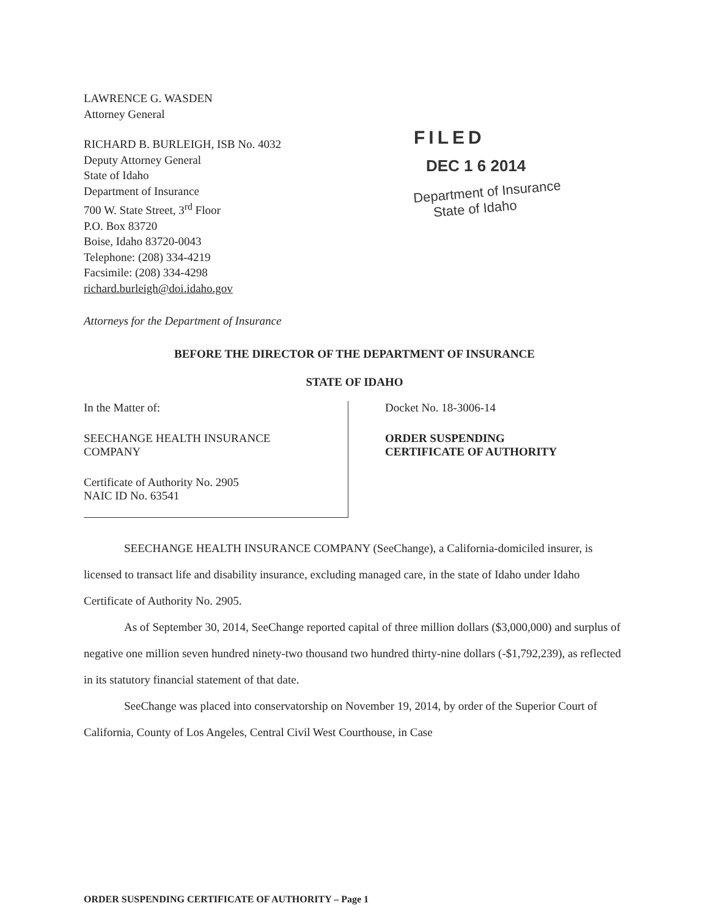LAWRENCE G. WASDEN
Attorney General
RICHARD B. BURLEIGH, ISB No. 4032
Deputy Attorney General
State of Idaho
Department of Insurance
700 W. State Street, 3<sup>rd</sup> Floor
P.O. Box 83720
Boise, Idaho 83720-0043
Telephone: (208) 334-4219
Facsimile: (208) 334-4298
richard.burleigh@doi.idaho.gov
Attorneys for the Department of Insurance
FILED
DEC 1 6 2014
Department of Insurance
State of Idaho
BEFORE THE DIRECTOR OF THE DEPARTMENT OF INSURANCE
STATE OF IDAHO
In the Matter of:
SEECHANGE HEALTH INSURANCE
COMPANY
Certificate of Authority No. 2905
NAIC ID No. 63541
Docket No. 18-3006-14
ORDER SUSPENDING
CERTIFICATE OF AUTHORITY
SEECHANGE HEALTH INSURANCE COMPANY (SeeChange), a California-domiciled insurer, is licensed to transact life and disability insurance, excluding managed care, in the state of Idaho under Idaho Certificate of Authority No. 2905.
As of September 30, 2014, SeeChange reported capital of three million dollars ($3,000,000) and surplus of negative one million seven hundred ninety-two thousand two hundred thirty-nine dollars (-$1,792,239), as reflected in its statutory financial statement of that date.
SeeChange was placed into conservatorship on November 19, 2014, by order of the Superior Court of California, County of Los Angeles, Central Civil West Courthouse, in Case
ORDER SUSPENDING CERTIFICATE OF AUTHORITY – Page 1